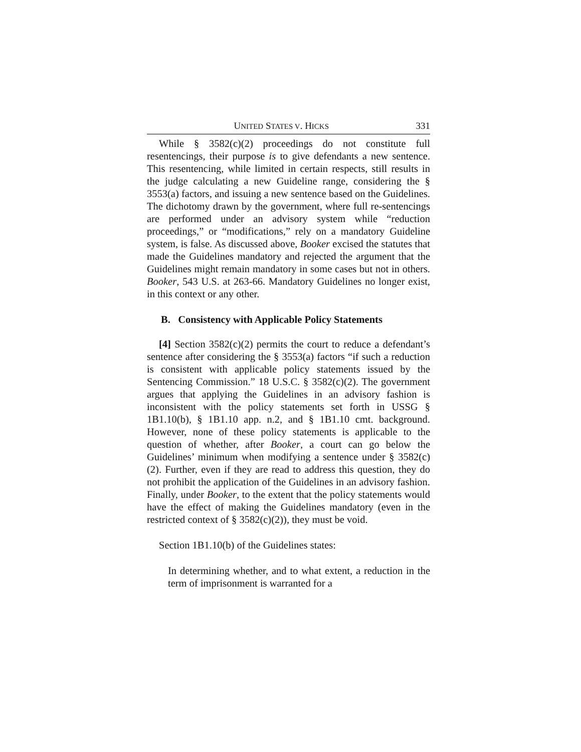UNITED STATES V. HICKS 331
While § 3582(c)(2) proceedings do not constitute full resentencings, their purpose is to give defendants a new sentence. This resentencing, while limited in certain respects, still results in the judge calculating a new Guideline range, considering the § 3553(a) factors, and issuing a new sentence based on the Guidelines. The dichotomy drawn by the government, where full re-sentencings are performed under an advisory system while “reduction proceedings,” or “modifications,” rely on a mandatory Guideline system, is false. As discussed above, Booker excised the statutes that made the Guidelines mandatory and rejected the argument that the Guidelines might remain mandatory in some cases but not in others. Booker, 543 U.S. at 263-66. Mandatory Guidelines no longer exist, in this context or any other.
B. Consistency with Applicable Policy Statements
[4] Section 3582(c)(2) permits the court to reduce a defendant’s sentence after considering the § 3553(a) factors “if such a reduction is consistent with applicable policy statements issued by the Sentencing Commission.” 18 U.S.C. § 3582(c)(2). The government argues that applying the Guidelines in an advisory fashion is inconsistent with the policy statements set forth in USSG § 1B1.10(b), § 1B1.10 app. n.2, and § 1B1.10 cmt. background. However, none of these policy statements is applicable to the question of whether, after Booker, a court can go below the Guidelines’ minimum when modifying a sentence under § 3582(c)(2). Further, even if they are read to address this question, they do not prohibit the application of the Guidelines in an advisory fashion. Finally, under Booker, to the extent that the policy statements would have the effect of making the Guidelines mandatory (even in the restricted context of § 3582(c)(2)), they must be void.
Section 1B1.10(b) of the Guidelines states:
In determining whether, and to what extent, a reduction in the term of imprisonment is warranted for a